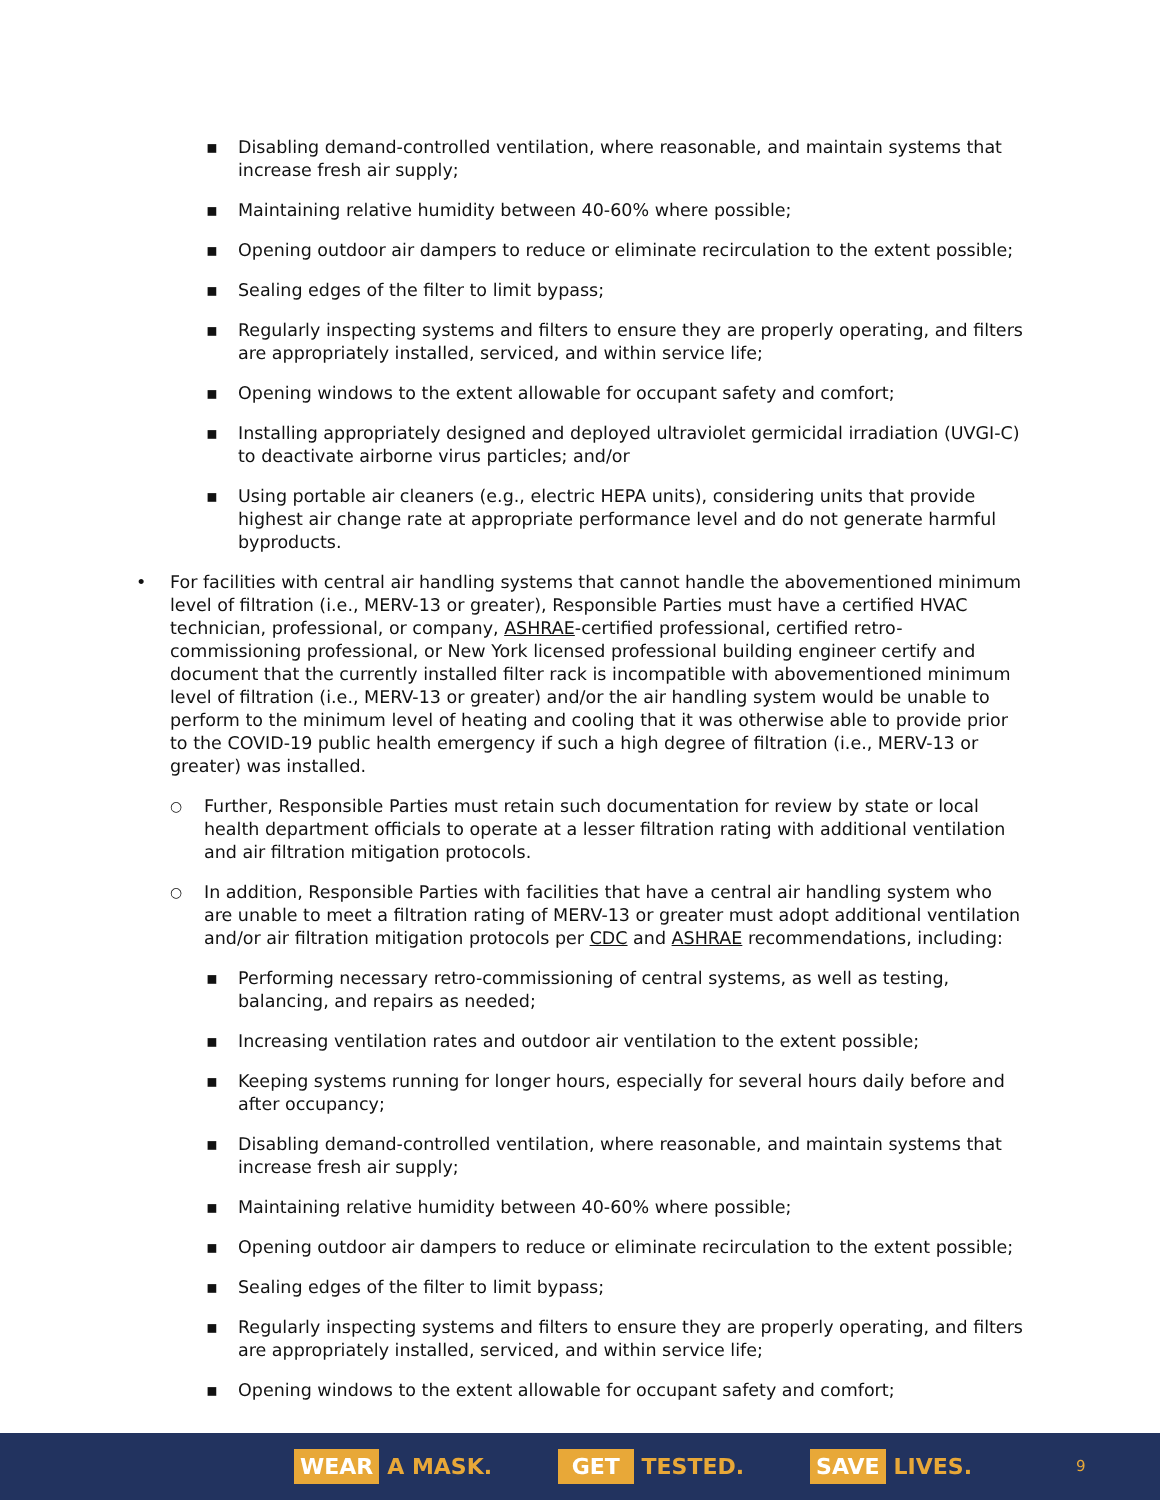▪ Disabling demand-controlled ventilation, where reasonable, and maintain systems that increase fresh air supply;
▪ Maintaining relative humidity between 40-60% where possible;
▪ Opening outdoor air dampers to reduce or eliminate recirculation to the extent possible;
▪ Sealing edges of the filter to limit bypass;
▪ Regularly inspecting systems and filters to ensure they are properly operating, and filters are appropriately installed, serviced, and within service life;
▪ Opening windows to the extent allowable for occupant safety and comfort;
▪ Installing appropriately designed and deployed ultraviolet germicidal irradiation (UVGI-C) to deactivate airborne virus particles; and/or
▪ Using portable air cleaners (e.g., electric HEPA units), considering units that provide highest air change rate at appropriate performance level and do not generate harmful byproducts.
• For facilities with central air handling systems that cannot handle the abovementioned minimum level of filtration (i.e., MERV-13 or greater), Responsible Parties must have a certified HVAC technician, professional, or company, ASHRAE-certified professional, certified retro-commissioning professional, or New York licensed professional building engineer certify and document that the currently installed filter rack is incompatible with abovementioned minimum level of filtration (i.e., MERV-13 or greater) and/or the air handling system would be unable to perform to the minimum level of heating and cooling that it was otherwise able to provide prior to the COVID-19 public health emergency if such a high degree of filtration (i.e., MERV-13 or greater) was installed.
○ Further, Responsible Parties must retain such documentation for review by state or local health department officials to operate at a lesser filtration rating with additional ventilation and air filtration mitigation protocols.
○ In addition, Responsible Parties with facilities that have a central air handling system who are unable to meet a filtration rating of MERV-13 or greater must adopt additional ventilation and/or air filtration mitigation protocols per CDC and ASHRAE recommendations, including:
▪ Performing necessary retro-commissioning of central systems, as well as testing, balancing, and repairs as needed;
▪ Increasing ventilation rates and outdoor air ventilation to the extent possible;
▪ Keeping systems running for longer hours, especially for several hours daily before and after occupancy;
▪ Disabling demand-controlled ventilation, where reasonable, and maintain systems that increase fresh air supply;
▪ Maintaining relative humidity between 40-60% where possible;
▪ Opening outdoor air dampers to reduce or eliminate recirculation to the extent possible;
▪ Sealing edges of the filter to limit bypass;
▪ Regularly inspecting systems and filters to ensure they are properly operating, and filters are appropriately installed, serviced, and within service life;
▪ Opening windows to the extent allowable for occupant safety and comfort;
WEAR A MASK.
GET TESTED.
SAVE LIVES.
9